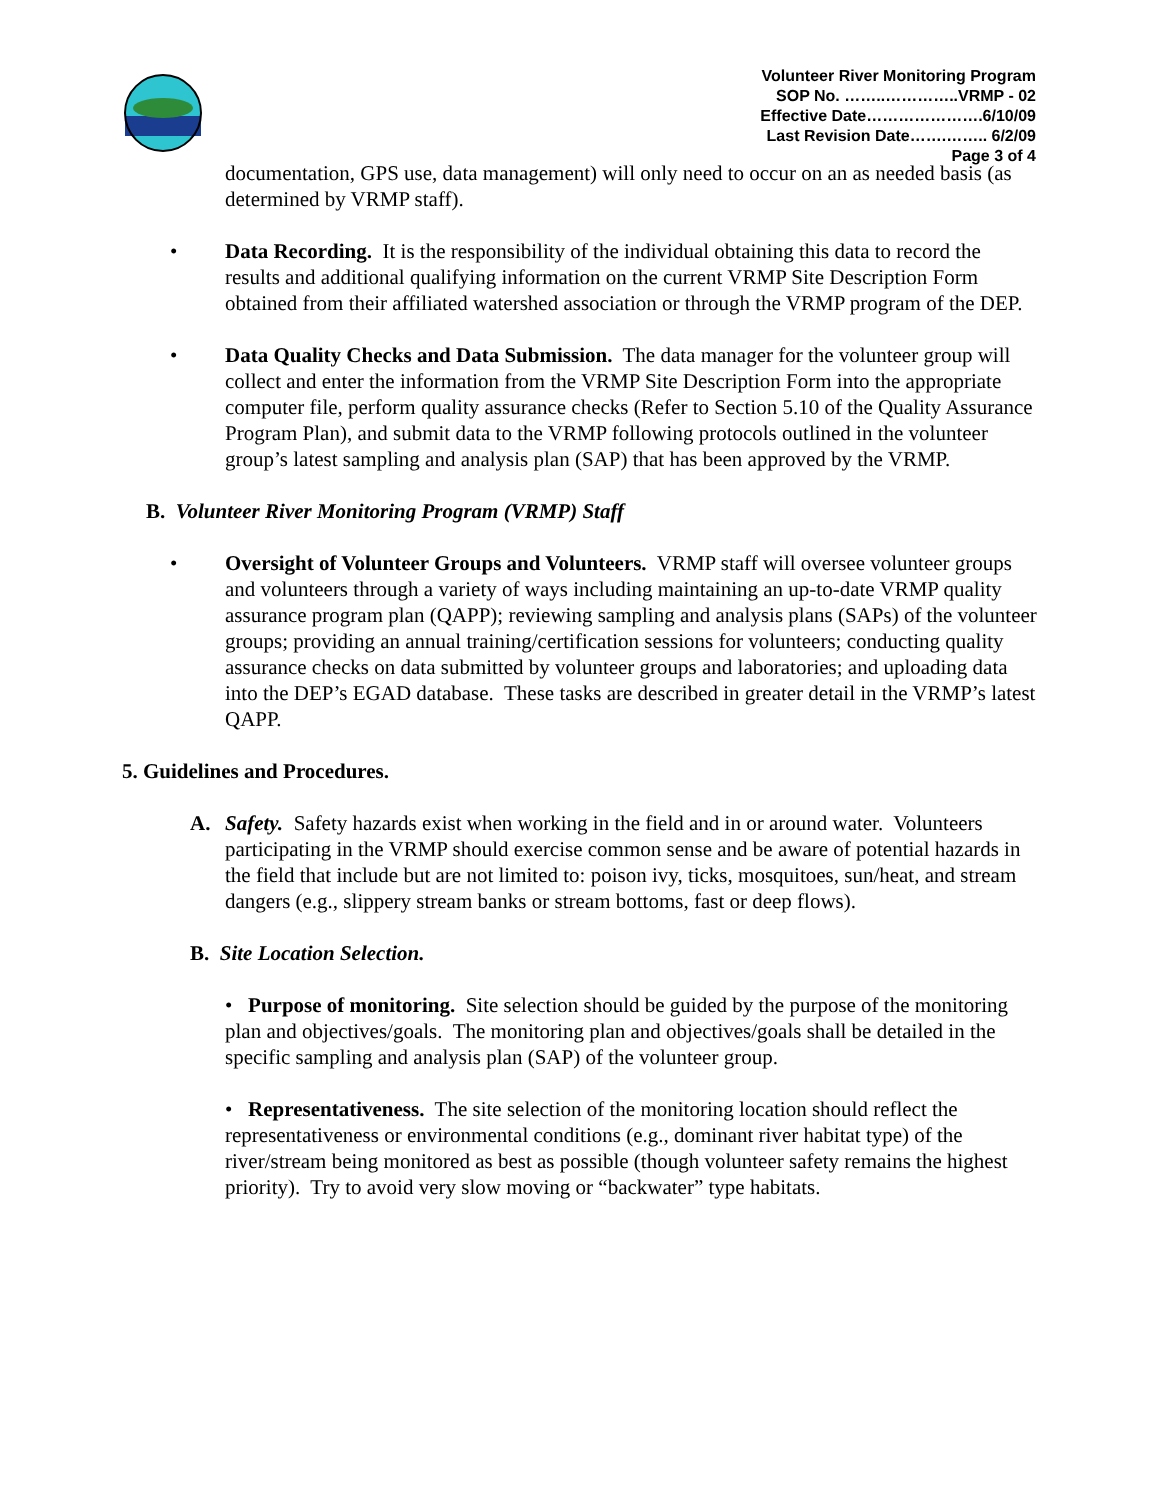Volunteer River Monitoring Program
SOP No. ……..…………..VRMP - 02
Effective Date………………….6/10/09
Last Revision Date…….…….. 6/2/09
Page 3 of 4
documentation, GPS use, data management) will only need to occur on an as needed basis (as determined by VRMP staff).
• Data Recording. It is the responsibility of the individual obtaining this data to record the results and additional qualifying information on the current VRMP Site Description Form obtained from their affiliated watershed association or through the VRMP program of the DEP.
• Data Quality Checks and Data Submission. The data manager for the volunteer group will collect and enter the information from the VRMP Site Description Form into the appropriate computer file, perform quality assurance checks (Refer to Section 5.10 of the Quality Assurance Program Plan), and submit data to the VRMP following protocols outlined in the volunteer group’s latest sampling and analysis plan (SAP) that has been approved by the VRMP.
B. Volunteer River Monitoring Program (VRMP) Staff
• Oversight of Volunteer Groups and Volunteers. VRMP staff will oversee volunteer groups and volunteers through a variety of ways including maintaining an up-to-date VRMP quality assurance program plan (QAPP); reviewing sampling and analysis plans (SAPs) of the volunteer groups; providing an annual training/certification sessions for volunteers; conducting quality assurance checks on data submitted by volunteer groups and laboratories; and uploading data into the DEP’s EGAD database. These tasks are described in greater detail in the VRMP’s latest QAPP.
5. Guidelines and Procedures.
A. Safety. Safety hazards exist when working in the field and in or around water. Volunteers participating in the VRMP should exercise common sense and be aware of potential hazards in the field that include but are not limited to: poison ivy, ticks, mosquitoes, sun/heat, and stream dangers (e.g., slippery stream banks or stream bottoms, fast or deep flows).
B. Site Location Selection.
• Purpose of monitoring. Site selection should be guided by the purpose of the monitoring plan and objectives/goals. The monitoring plan and objectives/goals shall be detailed in the specific sampling and analysis plan (SAP) of the volunteer group.
• Representativeness. The site selection of the monitoring location should reflect the representativeness or environmental conditions (e.g., dominant river habitat type) of the river/stream being monitored as best as possible (though volunteer safety remains the highest priority). Try to avoid very slow moving or “backwater” type habitats.